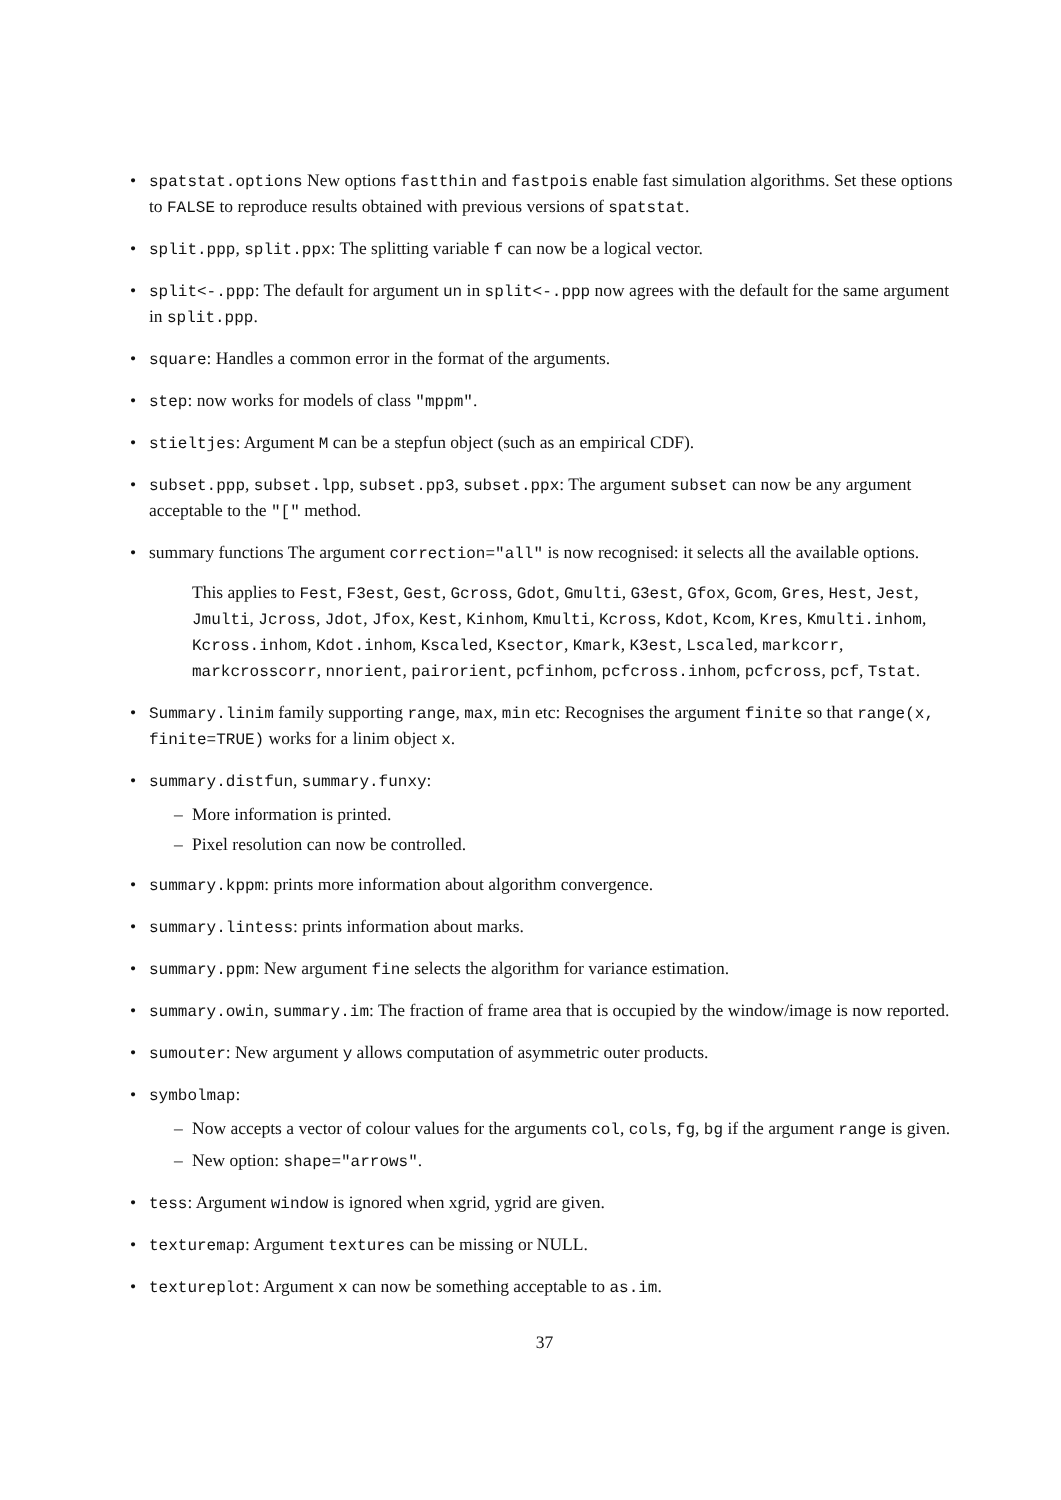• spatstat.options New options fastthin and fastpois enable fast simulation algorithms. Set these options to FALSE to reproduce results obtained with previous versions of spatstat.
• split.ppp, split.ppx: The splitting variable f can now be a logical vector.
• split<-.ppp: The default for argument un in split<-.ppp now agrees with the default for the same argument in split.ppp.
• square: Handles a common error in the format of the arguments.
• step: now works for models of class "mppm".
• stieltjes: Argument M can be a stepfun object (such as an empirical CDF).
• subset.ppp, subset.lpp, subset.pp3, subset.ppx: The argument subset can now be any argument acceptable to the "[" method.
• summary functions The argument correction="all" is now recognised: it selects all the available options.
This applies to Fest, F3est, Gest, Gcross, Gdot, Gmulti, G3est, Gfox, Gcom, Gres, Hest, Jest, Jmulti, Jcross, Jdot, Jfox, Kest, Kinhom, Kmulti, Kcross, Kdot, Kcom, Kres, Kmulti.inhom, Kcross.inhom, Kdot.inhom, Kscaled, Ksector, Kmark, K3est, Lscaled, markcorr, markcrosscorr, nnorient, pairorient, pcfinhom, pcfcross.inhom, pcfcross, pcf, Tstat.
• Summary.linim family supporting range, max, min etc: Recognises the argument finite so that range(x, finite=TRUE) works for a linim object x.
• summary.distfun, summary.funxy:
– More information is printed.
– Pixel resolution can now be controlled.
• summary.kppm: prints more information about algorithm convergence.
• summary.lintess: prints information about marks.
• summary.ppm: New argument fine selects the algorithm for variance estimation.
• summary.owin, summary.im: The fraction of frame area that is occupied by the window/image is now reported.
• sumouter: New argument y allows computation of asymmetric outer products.
• symbolmap:
– Now accepts a vector of colour values for the arguments col, cols, fg, bg if the argument range is given.
– New option: shape="arrows".
• tess: Argument window is ignored when xgrid, ygrid are given.
• texturemap: Argument textures can be missing or NULL.
• textureplot: Argument x can now be something acceptable to as.im.
37